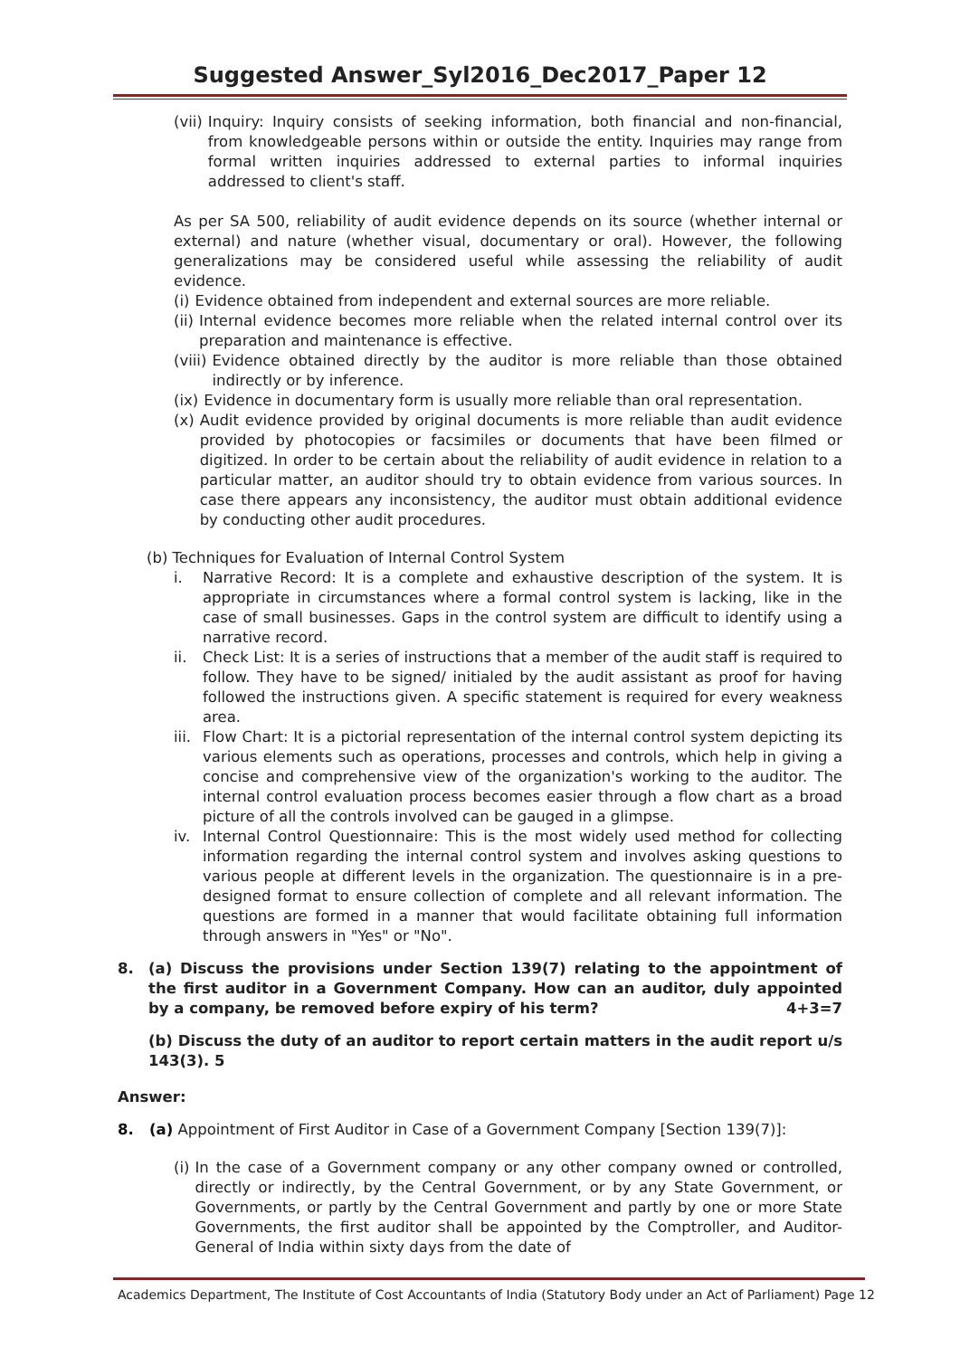Suggested Answer_Syl2016_Dec2017_Paper 12
(vii) Inquiry: Inquiry consists of seeking information, both financial and non-financial, from knowledgeable persons within or outside the entity. Inquiries may range from formal written inquiries addressed to external parties to informal inquiries addressed to client's staff.
As per SA 500, reliability of audit evidence depends on its source (whether internal or external) and nature (whether visual, documentary or oral). However, the following generalizations may be considered useful while assessing the reliability of audit evidence.
(i) Evidence obtained from independent and external sources are more reliable.
(ii) Internal evidence becomes more reliable when the related internal control over its preparation and maintenance is effective.
(viii) Evidence obtained directly by the auditor is more reliable than those obtained indirectly or by inference.
(ix) Evidence in documentary form is usually more reliable than oral representation.
(x) Audit evidence provided by original documents is more reliable than audit evidence provided by photocopies or facsimiles or documents that have been filmed or digitized. In order to be certain about the reliability of audit evidence in relation to a particular matter, an auditor should try to obtain evidence from various sources. In case there appears any inconsistency, the auditor must obtain additional evidence by conducting other audit procedures.
(b) Techniques for Evaluation of Internal Control System
i. Narrative Record: It is a complete and exhaustive description of the system. It is appropriate in circumstances where a formal control system is lacking, like in the case of small businesses. Gaps in the control system are difficult to identify using a narrative record.
ii. Check List: It is a series of instructions that a member of the audit staff is required to follow. They have to be signed/ initialed by the audit assistant as proof for having followed the instructions given. A specific statement is required for every weakness area.
iii. Flow Chart: It is a pictorial representation of the internal control system depicting its various elements such as operations, processes and controls, which help in giving a concise and comprehensive view of the organization's working to the auditor. The internal control evaluation process becomes easier through a flow chart as a broad picture of all the controls involved can be gauged in a glimpse.
iv. Internal Control Questionnaire: This is the most widely used method for collecting information regarding the internal control system and involves asking questions to various people at different levels in the organization. The questionnaire is in a pre-designed format to ensure collection of complete and all relevant information. The questions are formed in a manner that would facilitate obtaining full information through answers in "Yes" or "No".
8. (a) Discuss the provisions under Section 139(7) relating to the appointment of the first auditor in a Government Company. How can an auditor, duly appointed by a company, be removed before expiry of his term? 4+3=7
(b) Discuss the duty of an auditor to report certain matters in the audit report u/s 143(3). 5
Answer:
8. (a) Appointment of First Auditor in Case of a Government Company [Section 139(7)]:
(i) In the case of a Government company or any other company owned or controlled, directly or indirectly, by the Central Government, or by any State Government, or Governments, or partly by the Central Government and partly by one or more State Governments, the first auditor shall be appointed by the Comptroller, and Auditor-General of India within sixty days from the date of
Academics Department, The Institute of Cost Accountants of India (Statutory Body under an Act of Parliament) Page 12